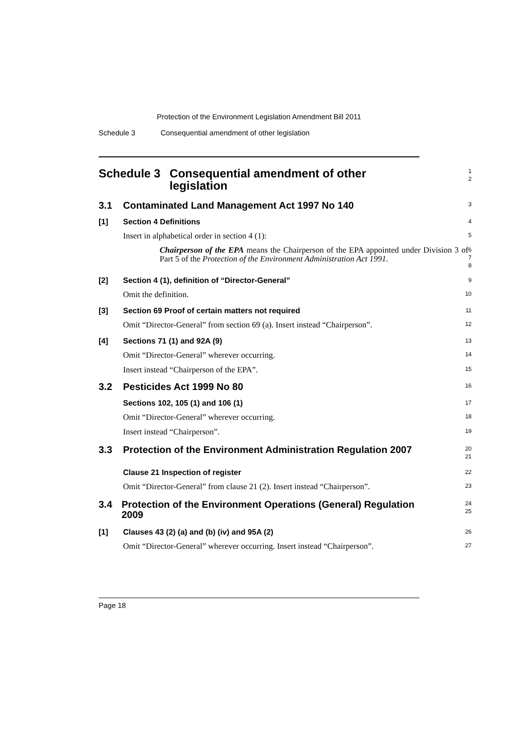Protection of the Environment Legislation Amendment Bill 2011
Schedule 3 Consequential amendment of other legislation
Schedule 3 Consequential amendment of other legislation
1
2
3.1 Contaminated Land Management Act 1997 No 140
3
[1] Section 4 Definitions
4
Insert in alphabetical order in section 4 (1):
5
Chairperson of the EPA means the Chairperson of the EPA appointed under Division 3 of Part 5 of the Protection of the Environment Administration Act 1991.
6
7
8
[2] Section 4 (1), definition of “Director-General”
9
Omit the definition.
10
[3] Section 69 Proof of certain matters not required
11
Omit “Director-General” from section 69 (a). Insert instead “Chairperson”.
12
[4] Sections 71 (1) and 92A (9)
13
Omit “Director-General” wherever occurring.
14
Insert instead “Chairperson of the EPA”.
15
3.2 Pesticides Act 1999 No 80
16
Sections 102, 105 (1) and 106 (1)
17
Omit “Director-General” wherever occurring.
18
Insert instead “Chairperson”.
19
3.3 Protection of the Environment Administration Regulation 2007
20
21
Clause 21 Inspection of register
22
Omit “Director-General” from clause 21 (2). Insert instead “Chairperson”.
23
3.4 Protection of the Environment Operations (General) Regulation 2009
24
25
[1] Clauses 43 (2) (a) and (b) (iv) and 95A (2)
26
Omit “Director-General” wherever occurring. Insert instead “Chairperson”.
27
Page 18